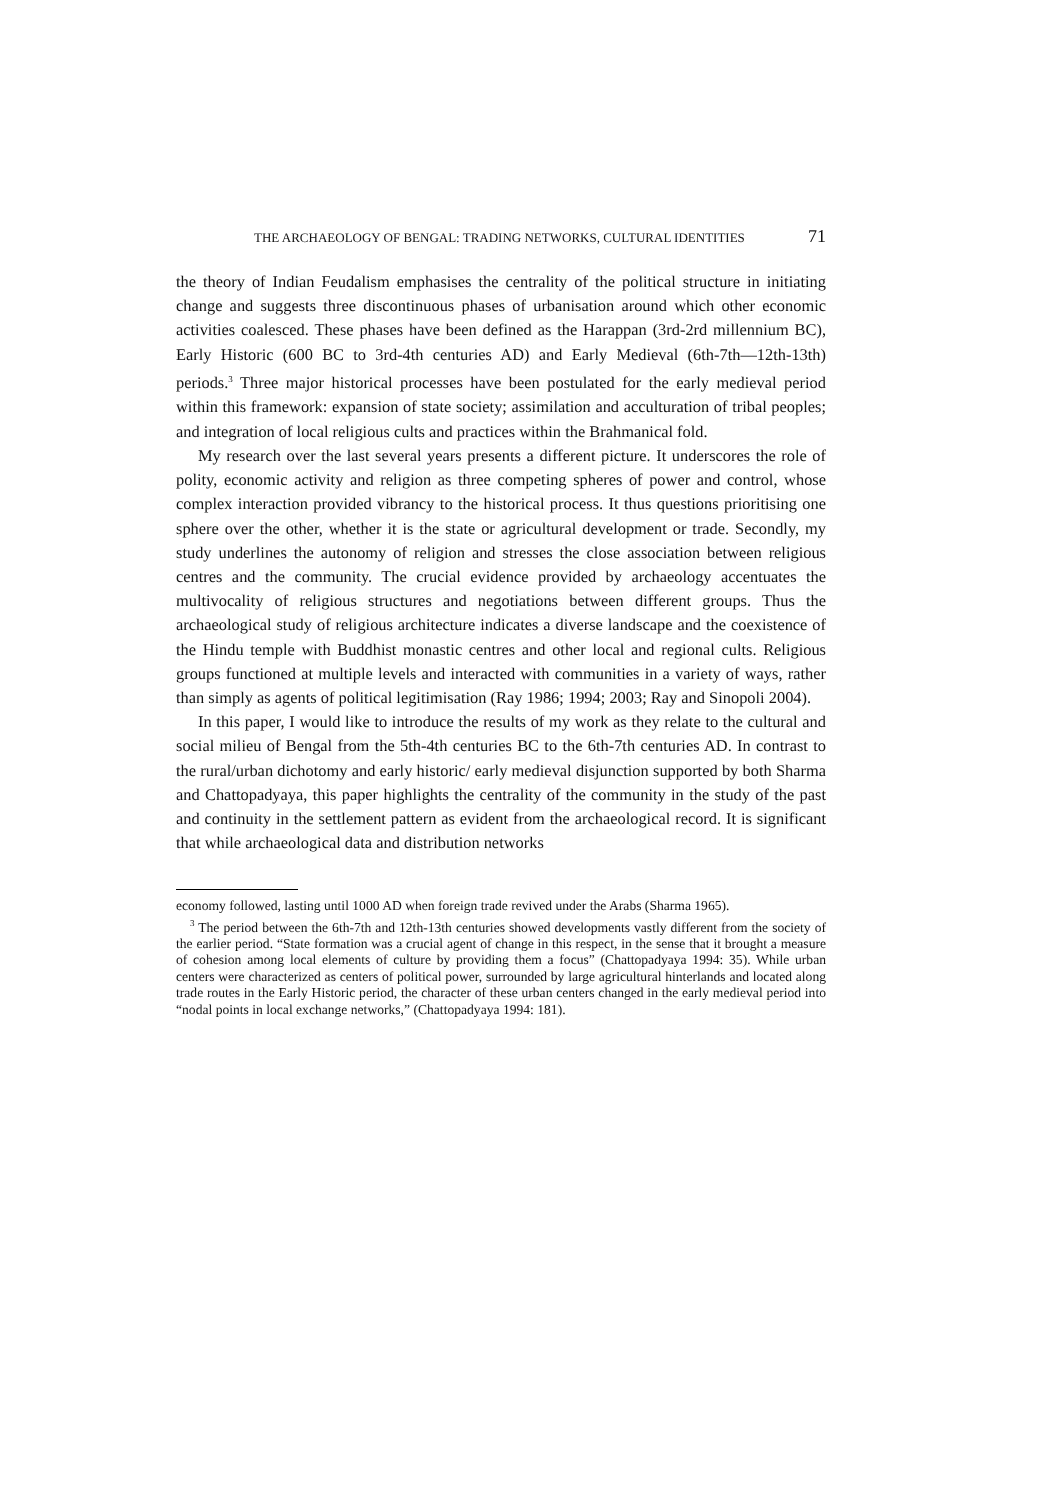THE ARCHAEOLOGY OF BENGAL: TRADING NETWORKS, CULTURAL IDENTITIES 71
the theory of Indian Feudalism emphasises the centrality of the political structure in initiating change and suggests three discontinuous phases of urbanisation around which other economic activities coalesced. These phases have been defined as the Harappan (3rd-2rd millennium BC), Early Historic (600 BC to 3rd-4th centuries AD) and Early Medieval (6th-7th—12th-13th) periods.<sup>3</sup> Three major historical processes have been postulated for the early medieval period within this framework: expansion of state society; assimilation and acculturation of tribal peoples; and integration of local religious cults and practices within the Brahmanical fold.
My research over the last several years presents a different picture. It underscores the role of polity, economic activity and religion as three competing spheres of power and control, whose complex interaction provided vibrancy to the historical process. It thus questions prioritising one sphere over the other, whether it is the state or agricultural development or trade. Secondly, my study underlines the autonomy of religion and stresses the close association between religious centres and the community. The crucial evidence provided by archaeology accentuates the multivocality of religious structures and negotiations between different groups. Thus the archaeological study of religious architecture indicates a diverse landscape and the coexistence of the Hindu temple with Buddhist monastic centres and other local and regional cults. Religious groups functioned at multiple levels and interacted with communities in a variety of ways, rather than simply as agents of political legitimisation (Ray 1986; 1994; 2003; Ray and Sinopoli 2004).
In this paper, I would like to introduce the results of my work as they relate to the cultural and social milieu of Bengal from the 5th-4th centuries BC to the 6th-7th centuries AD. In contrast to the rural/urban dichotomy and early historic/ early medieval disjunction supported by both Sharma and Chattopadyaya, this paper highlights the centrality of the community in the study of the past and continuity in the settlement pattern as evident from the archaeological record. It is significant that while archaeological data and distribution networks
economy followed, lasting until 1000 AD when foreign trade revived under the Arabs (Sharma 1965).
<sup>3</sup> The period between the 6th-7th and 12th-13th centuries showed developments vastly different from the society of the earlier period. “State formation was a crucial agent of change in this respect, in the sense that it brought a measure of cohesion among local elements of culture by providing them a focus” (Chattopadyaya 1994: 35). While urban centers were characterized as centers of political power, surrounded by large agricultural hinterlands and located along trade routes in the Early Historic period, the character of these urban centers changed in the early medieval period into “nodal points in local exchange networks,” (Chattopadyaya 1994: 181).